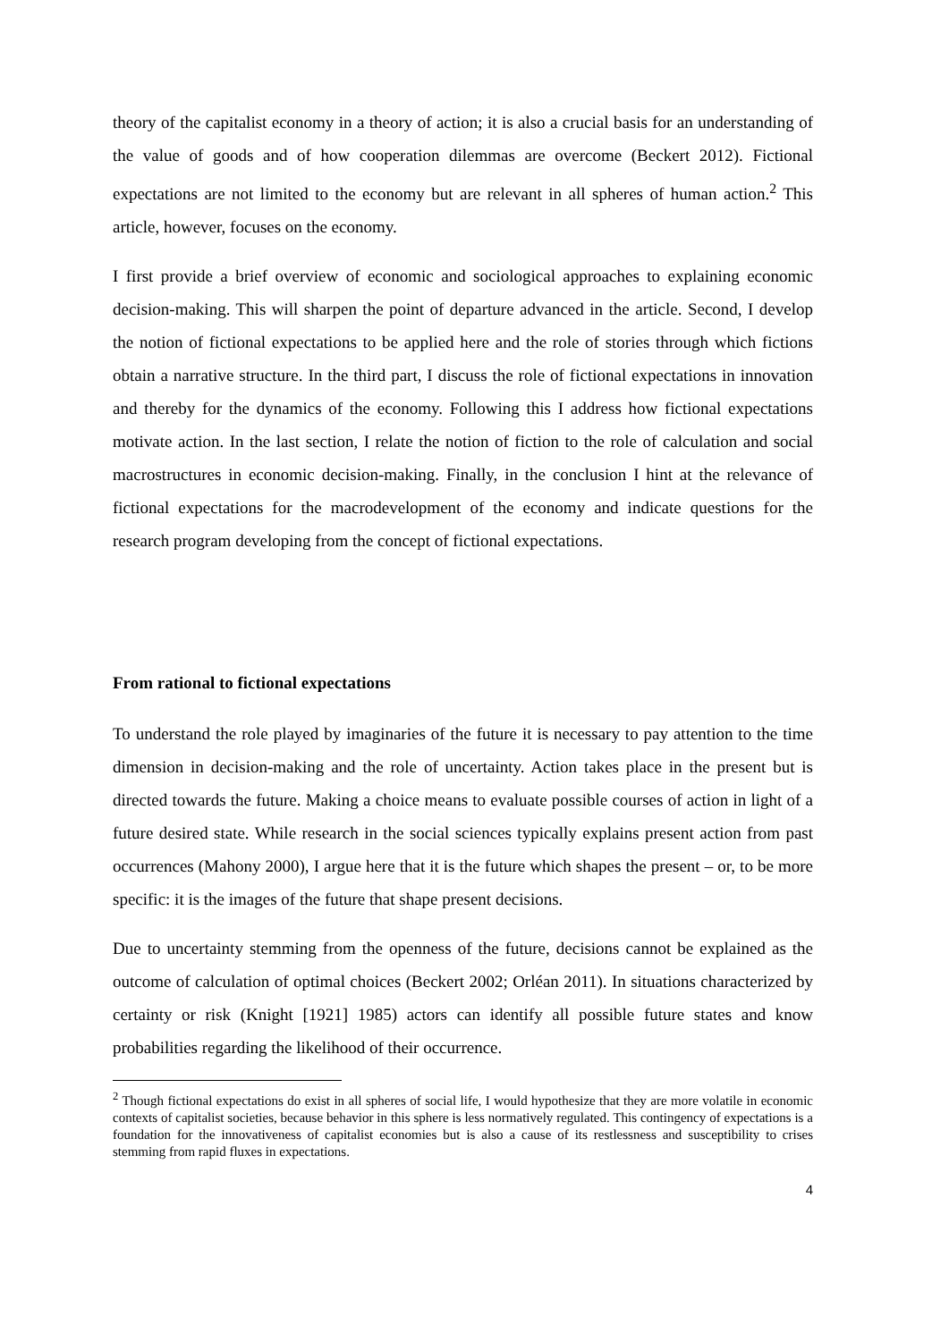theory of the capitalist economy in a theory of action; it is also a crucial basis for an understanding of the value of goods and of how cooperation dilemmas are overcome (Beckert 2012). Fictional expectations are not limited to the economy but are relevant in all spheres of human action.<sup>2</sup> This article, however, focuses on the economy.
I first provide a brief overview of economic and sociological approaches to explaining economic decision-making. This will sharpen the point of departure advanced in the article. Second, I develop the notion of fictional expectations to be applied here and the role of stories through which fictions obtain a narrative structure. In the third part, I discuss the role of fictional expectations in innovation and thereby for the dynamics of the economy. Following this I address how fictional expectations motivate action. In the last section, I relate the notion of fiction to the role of calculation and social macrostructures in economic decision-making. Finally, in the conclusion I hint at the relevance of fictional expectations for the macrodevelopment of the economy and indicate questions for the research program developing from the concept of fictional expectations.
From rational to fictional expectations
To understand the role played by imaginaries of the future it is necessary to pay attention to the time dimension in decision-making and the role of uncertainty. Action takes place in the present but is directed towards the future. Making a choice means to evaluate possible courses of action in light of a future desired state. While research in the social sciences typically explains present action from past occurrences (Mahony 2000), I argue here that it is the future which shapes the present – or, to be more specific: it is the images of the future that shape present decisions.
Due to uncertainty stemming from the openness of the future, decisions cannot be explained as the outcome of calculation of optimal choices (Beckert 2002; Orléan 2011). In situations characterized by certainty or risk (Knight [1921] 1985) actors can identify all possible future states and know probabilities regarding the likelihood of their occurrence.
<sup>2</sup> Though fictional expectations do exist in all spheres of social life, I would hypothesize that they are more volatile in economic contexts of capitalist societies, because behavior in this sphere is less normatively regulated. This contingency of expectations is a foundation for the innovativeness of capitalist economies but is also a cause of its restlessness and susceptibility to crises stemming from rapid fluxes in expectations.
4